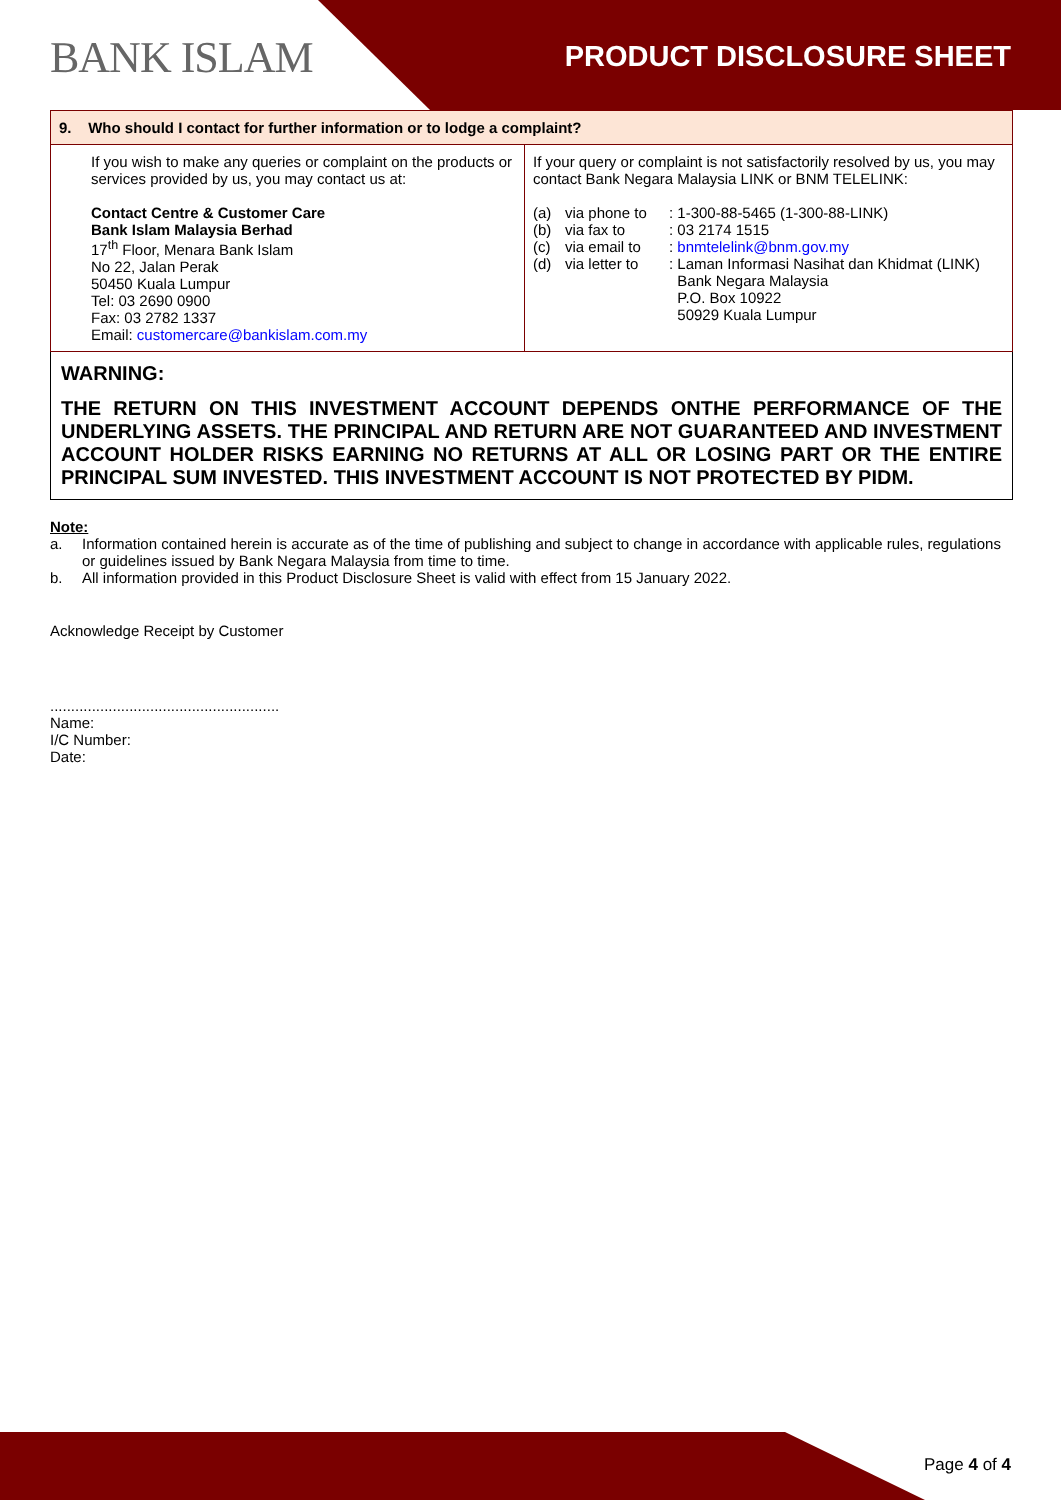BANK ISLAM PRODUCT DISCLOSURE SHEET
| 9. Who should I contact for further information or to lodge a complaint? | |
| --- | --- |
| If you wish to make any queries or complaint on the products or services provided by us, you may contact us at: Contact Centre & Customer Care Bank Islam Malaysia Berhad 17<sup>th</sup> Floor, Menara Bank Islam No 22, Jalan Perak 50450 Kuala Lumpur Tel: 03 2690 0900 Fax: 03 2782 1337 Email: customercare@bankislam.com.my | If your query or complaint is not satisfactorily resolved by us, you may contact Bank Negara Malaysia LINK or BNM TELELINK: (a) via phone to : 1-300-88-5465 (1-300-88-LINK) (b) via fax to : 03 2174 1515 (c) via email to : bnmtelelink@bnm.gov.my (d) via letter to : Laman Informasi Nasihat dan Khidmat (LINK) Bank Negara Malaysia P.O. Box 10922 50929 Kuala Lumpur |
WARNING:
THE RETURN ON THIS INVESTMENT ACCOUNT DEPENDS ONTHE PERFORMANCE OF THE UNDERLYING ASSETS. THE PRINCIPAL AND RETURN ARE NOT GUARANTEED AND INVESTMENT ACCOUNT HOLDER RISKS EARNING NO RETURNS AT ALL OR LOSING PART OR THE ENTIRE PRINCIPAL SUM INVESTED. THIS INVESTMENT ACCOUNT IS NOT PROTECTED BY PIDM.
Note:
a. Information contained herein is accurate as of the time of publishing and subject to change in accordance with applicable rules, regulations or guidelines issued by Bank Negara Malaysia from time to time.
b. All information provided in this Product Disclosure Sheet is valid with effect from 15 January 2022.
Acknowledge Receipt by Customer
.......................................................
Name:
I/C Number:
Date:
Page 4 of 4